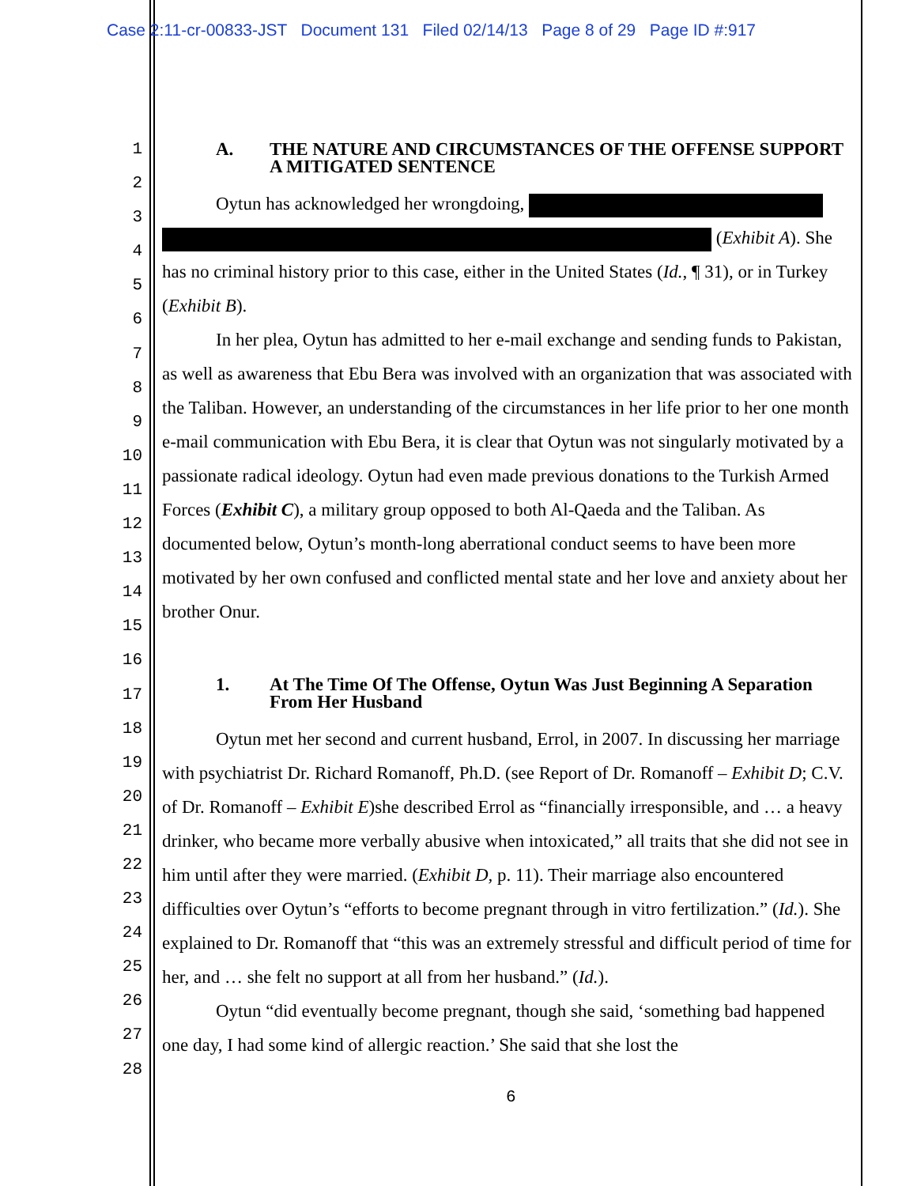Case 2:11-cr-00833-JST Document 131 Filed 02/14/13 Page 8 of 29 Page ID #:917
1
2
3
4
5
6
7
8
9
10
11
12
13
14
15
16
17
18
19
20
21
22
23
24
25
26
27
28
A. THE NATURE AND CIRCUMSTANCES OF THE OFFENSE SUPPORT A MITIGATED SENTENCE
Oytun has acknowledged her wrongdoing,
(Exhibit A). She has no criminal history prior to this case, either in the United States (Id., ¶ 31), or in Turkey (Exhibit B).
In her plea, Oytun has admitted to her e-mail exchange and sending funds to Pakistan, as well as awareness that Ebu Bera was involved with an organization that was associated with the Taliban. However, an understanding of the circumstances in her life prior to her one month e-mail communication with Ebu Bera, it is clear that Oytun was not singularly motivated by a passionate radical ideology. Oytun had even made previous donations to the Turkish Armed Forces (Exhibit C), a military group opposed to both Al-Qaeda and the Taliban. As documented below, Oytun’s month-long aberrational conduct seems to have been more motivated by her own confused and conflicted mental state and her love and anxiety about her brother Onur.
1. At The Time Of The Offense, Oytun Was Just Beginning A Separation From Her Husband
Oytun met her second and current husband, Errol, in 2007. In discussing her marriage with psychiatrist Dr. Richard Romanoff, Ph.D. (see Report of Dr. Romanoff – Exhibit D; C.V. of Dr. Romanoff – Exhibit E)she described Errol as “financially irresponsible, and … a heavy drinker, who became more verbally abusive when intoxicated,” all traits that she did not see in him until after they were married. (Exhibit D, p. 11). Their marriage also encountered difficulties over Oytun’s “efforts to become pregnant through in vitro fertilization.” (Id.). She explained to Dr. Romanoff that “this was an extremely stressful and difficult period of time for her, and … she felt no support at all from her husband.” (Id.).
Oytun “did eventually become pregnant, though she said, ‘something bad happened one day, I had some kind of allergic reaction.’ She said that she lost the
6